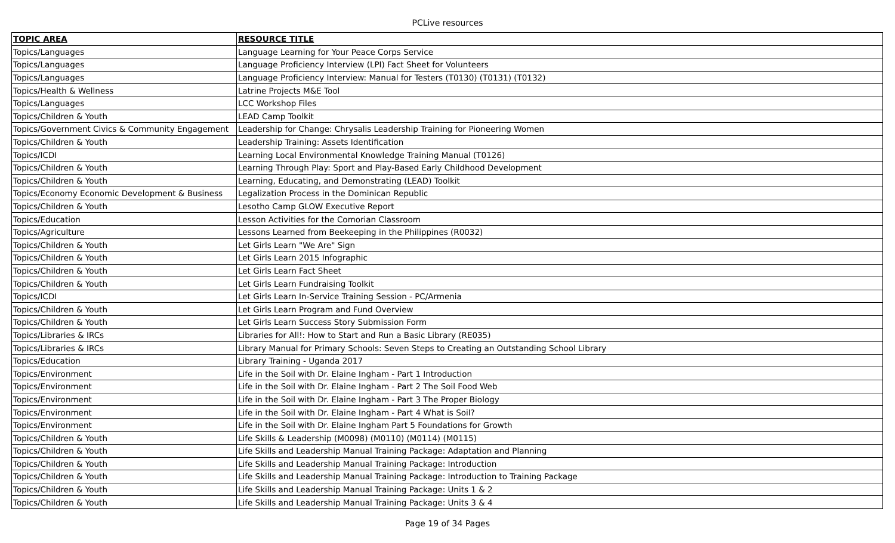PCLive resources
| TOPIC AREA | RESOURCE TITLE |
| --- | --- |
| Topics/Languages | Language Learning for Your Peace Corps Service |
| Topics/Languages | Language Proficiency Interview (LPI) Fact Sheet for Volunteers |
| Topics/Languages | Language Proficiency Interview: Manual for Testers (T0130) (T0131) (T0132) |
| Topics/Health & Wellness | Latrine Projects M&E Tool |
| Topics/Languages | LCC Workshop Files |
| Topics/Children & Youth | LEAD Camp Toolkit |
| Topics/Government Civics & Community Engagement | Leadership for Change: Chrysalis Leadership Training for Pioneering Women |
| Topics/Children & Youth | Leadership Training: Assets Identification |
| Topics/ICDI | Learning Local Environmental Knowledge Training Manual (T0126) |
| Topics/Children & Youth | Learning Through Play: Sport and Play-Based Early Childhood Development |
| Topics/Children & Youth | Learning, Educating, and Demonstrating (LEAD) Toolkit |
| Topics/Economy Economic Development & Business | Legalization Process in the Dominican Republic |
| Topics/Children & Youth | Lesotho Camp GLOW Executive Report |
| Topics/Education | Lesson Activities for the Comorian Classroom |
| Topics/Agriculture | Lessons Learned from Beekeeping in the Philippines (R0032) |
| Topics/Children & Youth | Let Girls Learn "We Are" Sign |
| Topics/Children & Youth | Let Girls Learn 2015 Infographic |
| Topics/Children & Youth | Let Girls Learn Fact Sheet |
| Topics/Children & Youth | Let Girls Learn Fundraising Toolkit |
| Topics/ICDI | Let Girls Learn In-Service Training Session - PC/Armenia |
| Topics/Children & Youth | Let Girls Learn Program and Fund Overview |
| Topics/Children & Youth | Let Girls Learn Success Story Submission Form |
| Topics/Libraries & IRCs | Libraries for All!: How to Start and Run a Basic Library (RE035) |
| Topics/Libraries & IRCs | Library Manual for Primary Schools: Seven Steps to Creating an Outstanding School Library |
| Topics/Education | Library Training - Uganda 2017 |
| Topics/Environment | Life in the Soil with Dr. Elaine Ingham - Part 1 Introduction |
| Topics/Environment | Life in the Soil with Dr. Elaine Ingham - Part 2 The Soil Food Web |
| Topics/Environment | Life in the Soil with Dr. Elaine Ingham - Part 3 The Proper Biology |
| Topics/Environment | Life in the Soil with Dr. Elaine Ingham - Part 4 What is Soil? |
| Topics/Environment | Life in the Soil with Dr. Elaine Ingham Part 5 Foundations for Growth |
| Topics/Children & Youth | Life Skills & Leadership (M0098) (M0110) (M0114) (M0115) |
| Topics/Children & Youth | Life Skills and Leadership Manual Training Package: Adaptation and Planning |
| Topics/Children & Youth | Life Skills and Leadership Manual Training Package: Introduction |
| Topics/Children & Youth | Life Skills and Leadership Manual Training Package: Introduction to Training Package |
| Topics/Children & Youth | Life Skills and Leadership Manual Training Package: Units 1 & 2 |
| Topics/Children & Youth | Life Skills and Leadership Manual Training Package: Units 3 & 4 |
Page 19 of 34 Pages